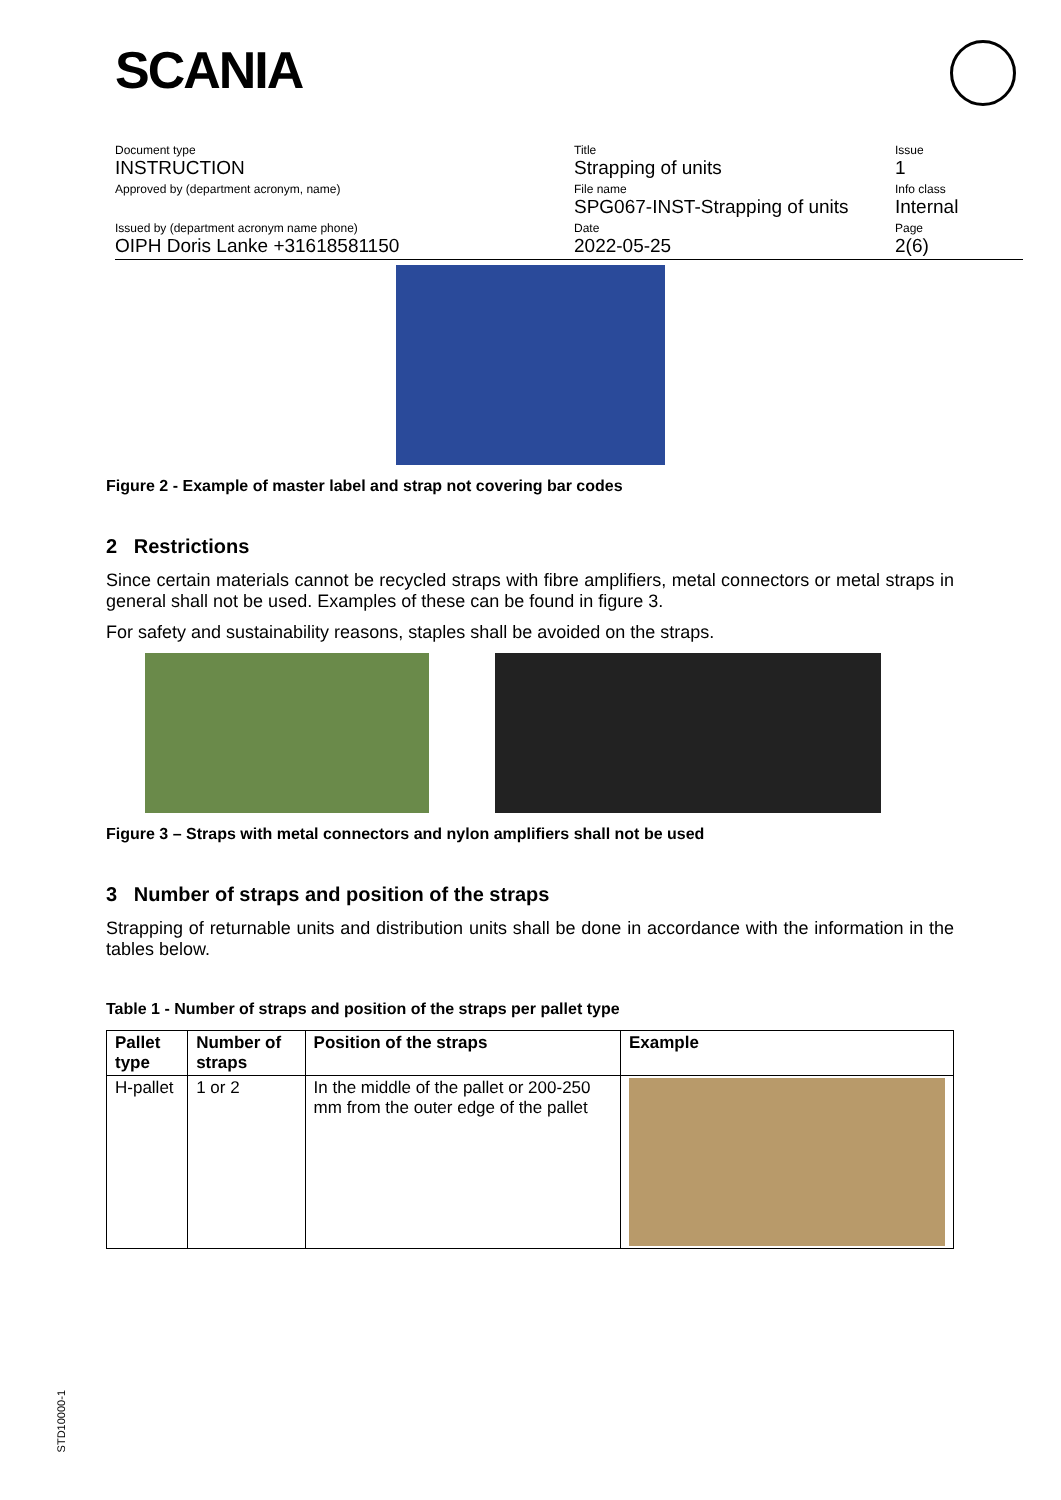SCANIA
Document type
INSTRUCTION
Approved by (department acronym, name)
Issued by (department acronym name phone)
OIPH Doris Lanke +31618581150
Title
Strapping of units
File name
SPG067-INST-Strapping of units
Date
2022-05-25
Issue
1
Info class
Internal
Page
2(6)
Figure 2 - Example of master label and strap not covering bar codes
2 Restrictions
Since certain materials cannot be recycled straps with fibre amplifiers, metal connectors or metal straps in general shall not be used. Examples of these can be found in figure 3.
For safety and sustainability reasons, staples shall be avoided on the straps.
Figure 3 – Straps with metal connectors and nylon amplifiers shall not be used
3 Number of straps and position of the straps
Strapping of returnable units and distribution units shall be done in accordance with the information in the tables below.
Table 1 - Number of straps and position of the straps per pallet type
| Pallet type | Number of straps | Position of the straps | Example |
| --- | --- | --- | --- |
| H-pallet | 1 or 2 | In the middle of the pallet or 200-250 mm from the outer edge of the pallet | |
STD10000-1